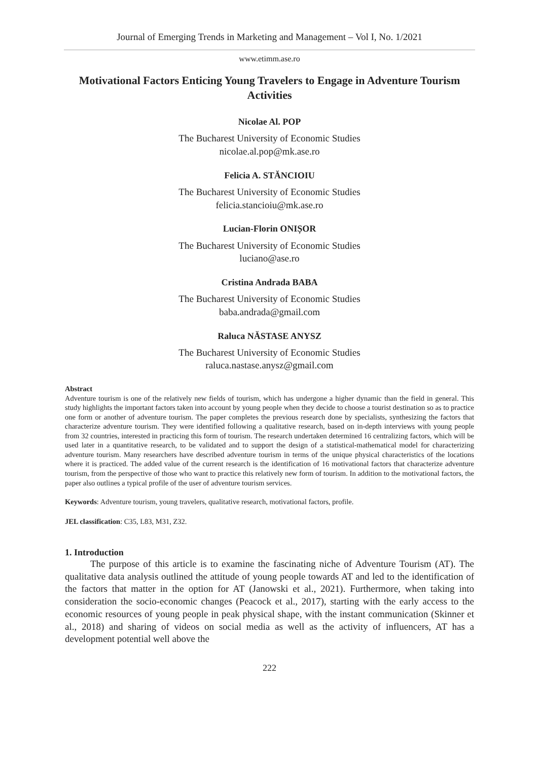Journal of Emerging Trends in Marketing and Management – Vol I, No. 1/2021
www.etimm.ase.ro
Motivational Factors Enticing Young Travelers to Engage in Adventure Tourism Activities
Nicolae Al. POP
The Bucharest University of Economic Studies
nicolae.al.pop@mk.ase.ro
Felicia A. STĂNCIOIU
The Bucharest University of Economic Studies
felicia.stancioiu@mk.ase.ro
Lucian-Florin ONIȘOR
The Bucharest University of Economic Studies
luciano@ase.ro
Cristina Andrada BABA
The Bucharest University of Economic Studies
baba.andrada@gmail.com
Raluca NĂSTASE ANYSZ
The Bucharest University of Economic Studies
raluca.nastase.anysz@gmail.com
Abstract
Adventure tourism is one of the relatively new fields of tourism, which has undergone a higher dynamic than the field in general. This study highlights the important factors taken into account by young people when they decide to choose a tourist destination so as to practice one form or another of adventure tourism. The paper completes the previous research done by specialists, synthesizing the factors that characterize adventure tourism. They were identified following a qualitative research, based on in-depth interviews with young people from 32 countries, interested in practicing this form of tourism. The research undertaken determined 16 centralizing factors, which will be used later in a quantitative research, to be validated and to support the design of a statistical-mathematical model for characterizing adventure tourism. Many researchers have described adventure tourism in terms of the unique physical characteristics of the locations where it is practiced. The added value of the current research is the identification of 16 motivational factors that characterize adventure tourism, from the perspective of those who want to practice this relatively new form of tourism. In addition to the motivational factors, the paper also outlines a typical profile of the user of adventure tourism services.
Keywords: Adventure tourism, young travelers, qualitative research, motivational factors, profile.
JEL classification: C35, L83, M31, Z32.
1. Introduction
The purpose of this article is to examine the fascinating niche of Adventure Tourism (AT). The qualitative data analysis outlined the attitude of young people towards AT and led to the identification of the factors that matter in the option for AT (Janowski et al., 2021). Furthermore, when taking into consideration the socio-economic changes (Peacock et al., 2017), starting with the early access to the economic resources of young people in peak physical shape, with the instant communication (Skinner et al., 2018) and sharing of videos on social media as well as the activity of influencers, AT has a development potential well above the
222